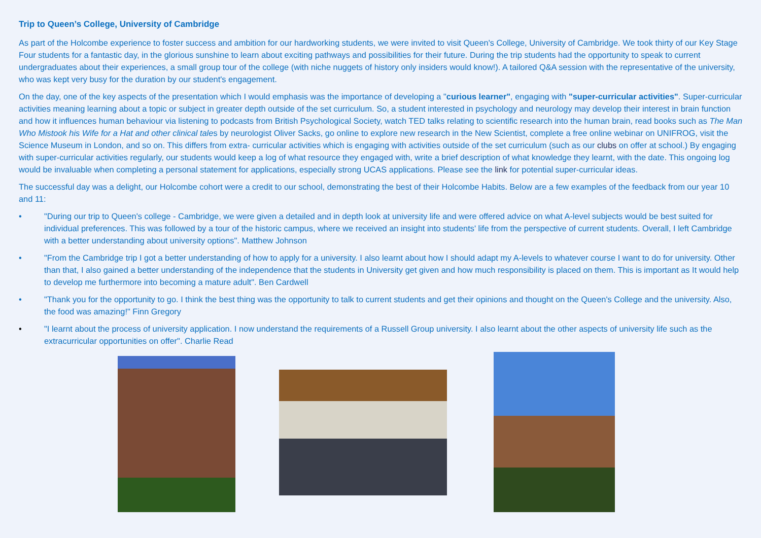Trip to Queen’s College, University of Cambridge
As part of the Holcombe experience to foster success and ambition for our hardworking students, we were invited to visit Queen's College, University of Cambridge. We took thirty of our Key Stage Four students for a fantastic day, in the glorious sunshine to learn about exciting pathways and possibilities for their future. During the trip students had the opportunity to speak to current undergraduates about their experiences, a small group tour of the college (with niche nuggets of history only insiders would know!). A tailored Q&A session with the representative of the university, who was kept very busy for the duration by our student's engagement.
On the day, one of the key aspects of the presentation which I would emphasis was the importance of developing a "curious learner", engaging with "super-curricular activities". Super-curricular activities meaning learning about a topic or subject in greater depth outside of the set curriculum. So, a student interested in psychology and neurology may develop their interest in brain function and how it influences human behaviour via listening to podcasts from British Psychological Society, watch TED talks relating to scientific research into the human brain, read books such as The Man Who Mistook his Wife for a Hat and other clinical tales by neurologist Oliver Sacks, go online to explore new research in the New Scientist, complete a free online webinar on UNIFROG, visit the Science Museum in London, and so on. This differs from extra- curricular activities which is engaging with activities outside of the set curriculum (such as our clubs on offer at school.) By engaging with super-curricular activities regularly, our students would keep a log of what resource they engaged with, write a brief description of what knowledge they learnt, with the date. This ongoing log would be invaluable when completing a personal statement for applications, especially strong UCAS applications. Please see the link for potential super-curricular ideas.
The successful day was a delight, our Holcombe cohort were a credit to our school, demonstrating the best of their Holcombe Habits. Below are a few examples of the feedback from our year 10 and 11:
• "During our trip to Queen's college - Cambridge, we were given a detailed and in depth look at university life and were offered advice on what A-level subjects would be best suited for individual preferences. This was followed by a tour of the historic campus, where we received an insight into students' life from the perspective of current students. Overall, I left Cambridge with a better understanding about university options". Matthew Johnson
• "From the Cambridge trip I got a better understanding of how to apply for a university. I also learnt about how I should adapt my A-levels to whatever course I want to do for university. Other than that, I also gained a better understanding of the independence that the students in University get given and how much responsibility is placed on them. This is important as It would help to develop me furthermore into becoming a mature adult". Ben Cardwell
• "Thank you for the opportunity to go. I think the best thing was the opportunity to talk to current students and get their opinions and thought on the Queen's College and the university. Also, the food was amazing!" Finn Gregory
• "I learnt about the process of university application. I now understand the requirements of a Russell Group university. I also learnt about the other aspects of university life such as the extracurricular opportunities on offer". Charlie Read